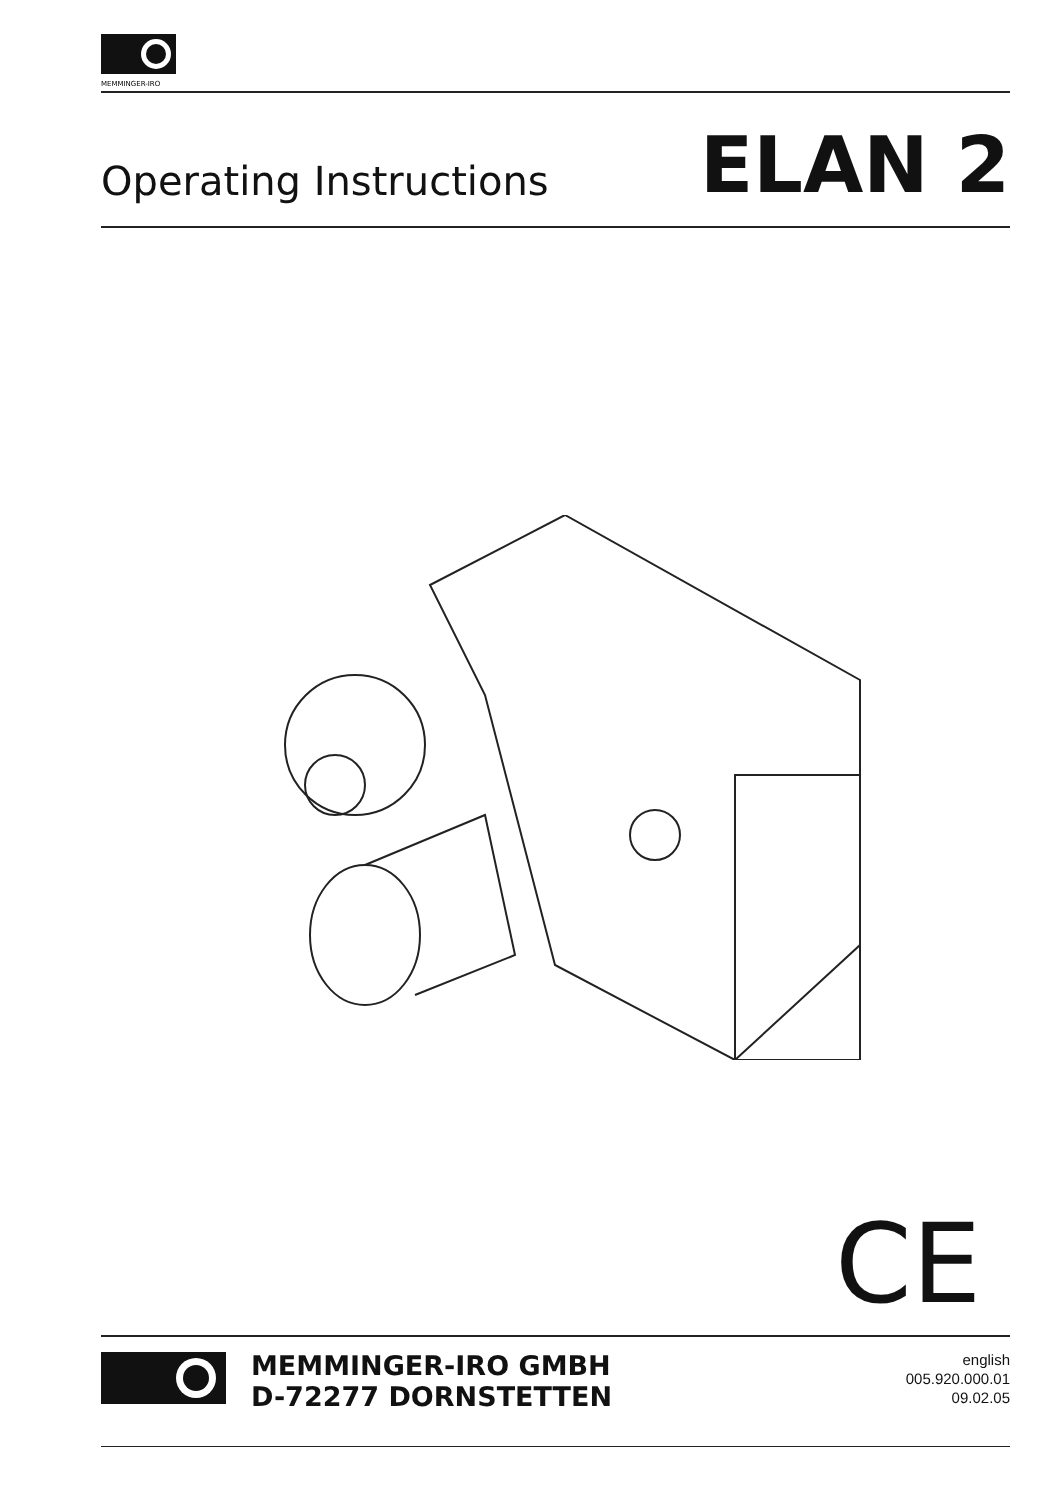MEMMINGER-IRO
Operating Instructions
ELAN 2
CE
MEMMINGER-IRO GMBH
D-72277 DORNSTETTEN
english
005.920.000.01
09.02.05